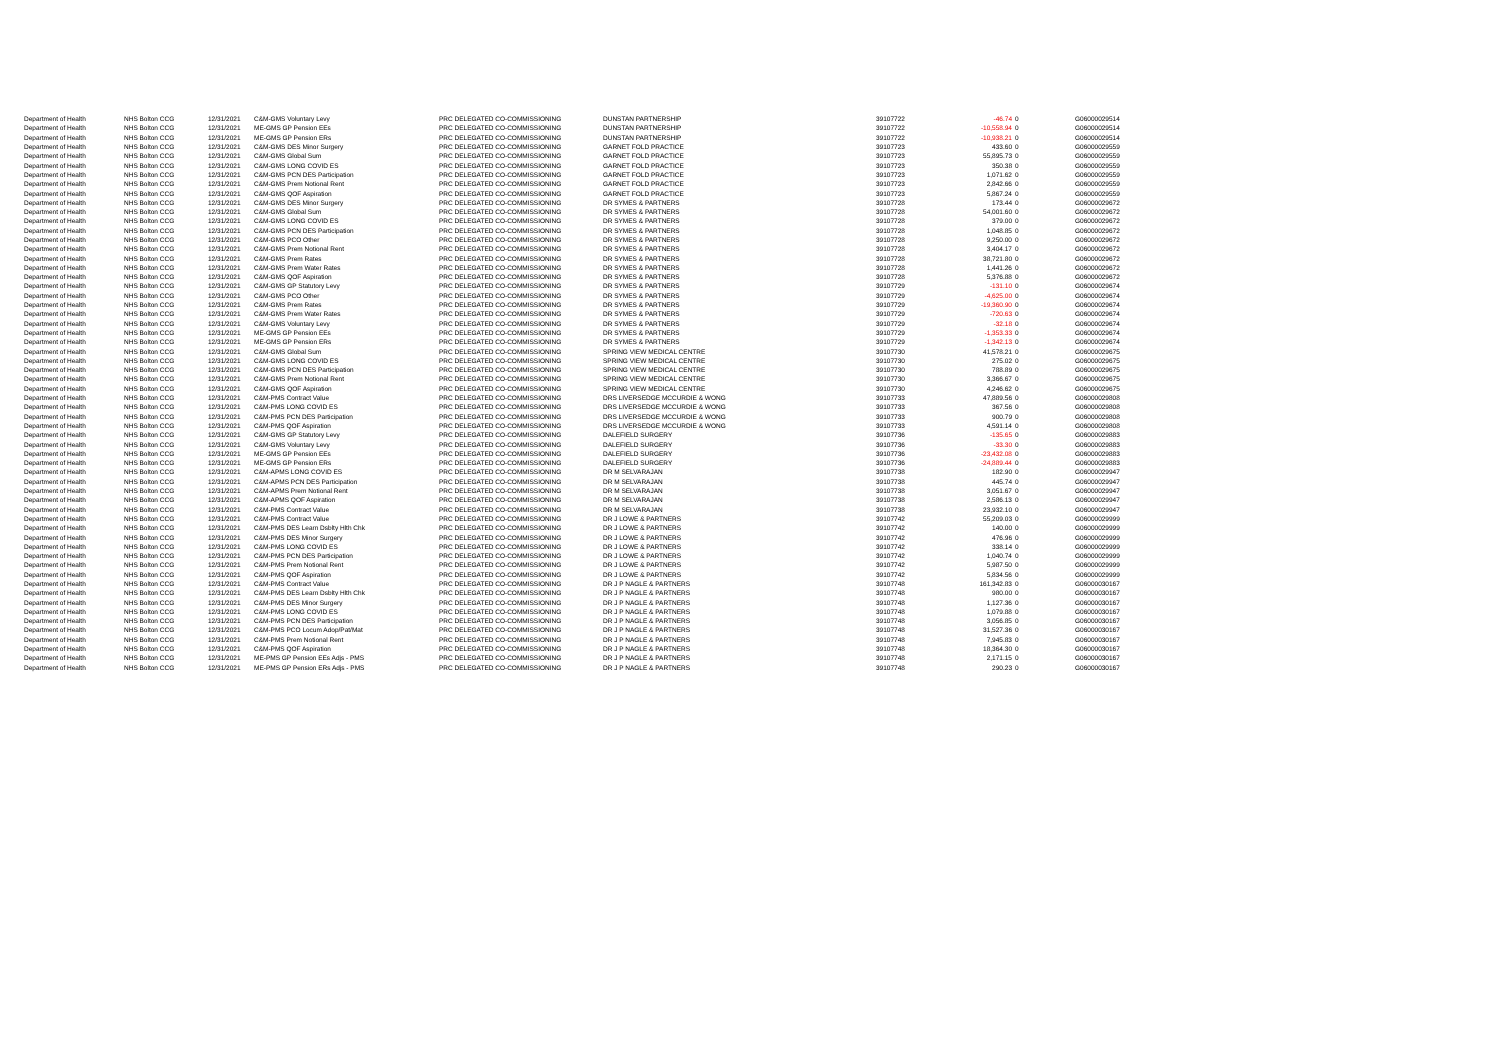| Department of Health | NHS Bolton CCG | 12/31/2021 | C&M-GMS Voluntary Levy | PRC DELEGATED CO-COMMISSIONING | DUNSTAN PARTNERSHIP | 39107722 | -46.74 | 0 | G06000029514 |
| Department of Health | NHS Bolton CCG | 12/31/2021 | ME-GMS GP Pension EEs | PRC DELEGATED CO-COMMISSIONING | DUNSTAN PARTNERSHIP | 39107722 | -10,558.94 | 0 | G06000029514 |
| Department of Health | NHS Bolton CCG | 12/31/2021 | ME-GMS GP Pension ERs | PRC DELEGATED CO-COMMISSIONING | DUNSTAN PARTNERSHIP | 39107722 | -10,938.21 | 0 | G06000029514 |
| Department of Health | NHS Bolton CCG | 12/31/2021 | C&M-GMS DES Minor Surgery | PRC DELEGATED CO-COMMISSIONING | GARNET FOLD PRACTICE | 39107723 | 433.60 | 0 | G06000029559 |
| Department of Health | NHS Bolton CCG | 12/31/2021 | C&M-GMS Global Sum | PRC DELEGATED CO-COMMISSIONING | GARNET FOLD PRACTICE | 39107723 | 55,895.73 | 0 | G06000029559 |
| Department of Health | NHS Bolton CCG | 12/31/2021 | C&M-GMS LONG COVID ES | PRC DELEGATED CO-COMMISSIONING | GARNET FOLD PRACTICE | 39107723 | 350.38 | 0 | G06000029559 |
| Department of Health | NHS Bolton CCG | 12/31/2021 | C&M-GMS PCN DES Participation | PRC DELEGATED CO-COMMISSIONING | GARNET FOLD PRACTICE | 39107723 | 1,071.62 | 0 | G06000029559 |
| Department of Health | NHS Bolton CCG | 12/31/2021 | C&M-GMS Prem Notional Rent | PRC DELEGATED CO-COMMISSIONING | GARNET FOLD PRACTICE | 39107723 | 2,842.66 | 0 | G06000029559 |
| Department of Health | NHS Bolton CCG | 12/31/2021 | C&M-GMS QOF Aspiration | PRC DELEGATED CO-COMMISSIONING | GARNET FOLD PRACTICE | 39107723 | 5,867.24 | 0 | G06000029559 |
| Department of Health | NHS Bolton CCG | 12/31/2021 | C&M-GMS DES Minor Surgery | PRC DELEGATED CO-COMMISSIONING | DR SYMES & PARTNERS | 39107728 | 173.44 | 0 | G06000029672 |
| Department of Health | NHS Bolton CCG | 12/31/2021 | C&M-GMS Global Sum | PRC DELEGATED CO-COMMISSIONING | DR SYMES & PARTNERS | 39107728 | 54,001.60 | 0 | G06000029672 |
| Department of Health | NHS Bolton CCG | 12/31/2021 | C&M-GMS LONG COVID ES | PRC DELEGATED CO-COMMISSIONING | DR SYMES & PARTNERS | 39107728 | 379.00 | 0 | G06000029672 |
| Department of Health | NHS Bolton CCG | 12/31/2021 | C&M-GMS PCN DES Participation | PRC DELEGATED CO-COMMISSIONING | DR SYMES & PARTNERS | 39107728 | 1,048.85 | 0 | G06000029672 |
| Department of Health | NHS Bolton CCG | 12/31/2021 | C&M-GMS PCO Other | PRC DELEGATED CO-COMMISSIONING | DR SYMES & PARTNERS | 39107728 | 9,250.00 | 0 | G06000029672 |
| Department of Health | NHS Bolton CCG | 12/31/2021 | C&M-GMS Prem Notional Rent | PRC DELEGATED CO-COMMISSIONING | DR SYMES & PARTNERS | 39107728 | 3,404.17 | 0 | G06000029672 |
| Department of Health | NHS Bolton CCG | 12/31/2021 | C&M-GMS Prem Rates | PRC DELEGATED CO-COMMISSIONING | DR SYMES & PARTNERS | 39107728 | 38,721.80 | 0 | G06000029672 |
| Department of Health | NHS Bolton CCG | 12/31/2021 | C&M-GMS Prem Water Rates | PRC DELEGATED CO-COMMISSIONING | DR SYMES & PARTNERS | 39107728 | 1,441.26 | 0 | G06000029672 |
| Department of Health | NHS Bolton CCG | 12/31/2021 | C&M-GMS QOF Aspiration | PRC DELEGATED CO-COMMISSIONING | DR SYMES & PARTNERS | 39107728 | 5,376.88 | 0 | G06000029672 |
| Department of Health | NHS Bolton CCG | 12/31/2021 | C&M-GMS GP Statutory Levy | PRC DELEGATED CO-COMMISSIONING | DR SYMES & PARTNERS | 39107729 | -131.10 | 0 | G06000029674 |
| Department of Health | NHS Bolton CCG | 12/31/2021 | C&M-GMS PCO Other | PRC DELEGATED CO-COMMISSIONING | DR SYMES & PARTNERS | 39107729 | -4,625.00 | 0 | G06000029674 |
| Department of Health | NHS Bolton CCG | 12/31/2021 | C&M-GMS Prem Rates | PRC DELEGATED CO-COMMISSIONING | DR SYMES & PARTNERS | 39107729 | -19,360.90 | 0 | G06000029674 |
| Department of Health | NHS Bolton CCG | 12/31/2021 | C&M-GMS Prem Water Rates | PRC DELEGATED CO-COMMISSIONING | DR SYMES & PARTNERS | 39107729 | -720.63 | 0 | G06000029674 |
| Department of Health | NHS Bolton CCG | 12/31/2021 | C&M-GMS Voluntary Levy | PRC DELEGATED CO-COMMISSIONING | DR SYMES & PARTNERS | 39107729 | -32.18 | 0 | G06000029674 |
| Department of Health | NHS Bolton CCG | 12/31/2021 | ME-GMS GP Pension EEs | PRC DELEGATED CO-COMMISSIONING | DR SYMES & PARTNERS | 39107729 | -1,353.33 | 0 | G06000029674 |
| Department of Health | NHS Bolton CCG | 12/31/2021 | ME-GMS GP Pension ERs | PRC DELEGATED CO-COMMISSIONING | DR SYMES & PARTNERS | 39107729 | -1,342.13 | 0 | G06000029674 |
| Department of Health | NHS Bolton CCG | 12/31/2021 | C&M-GMS Global Sum | PRC DELEGATED CO-COMMISSIONING | SPRING VIEW MEDICAL CENTRE | 39107730 | 41,578.21 | 0 | G06000029675 |
| Department of Health | NHS Bolton CCG | 12/31/2021 | C&M-GMS LONG COVID ES | PRC DELEGATED CO-COMMISSIONING | SPRING VIEW MEDICAL CENTRE | 39107730 | 275.02 | 0 | G06000029675 |
| Department of Health | NHS Bolton CCG | 12/31/2021 | C&M-GMS PCN DES Participation | PRC DELEGATED CO-COMMISSIONING | SPRING VIEW MEDICAL CENTRE | 39107730 | 788.89 | 0 | G06000029675 |
| Department of Health | NHS Bolton CCG | 12/31/2021 | C&M-GMS Prem Notional Rent | PRC DELEGATED CO-COMMISSIONING | SPRING VIEW MEDICAL CENTRE | 39107730 | 3,366.67 | 0 | G06000029675 |
| Department of Health | NHS Bolton CCG | 12/31/2021 | C&M-GMS QOF Aspiration | PRC DELEGATED CO-COMMISSIONING | SPRING VIEW MEDICAL CENTRE | 39107730 | 4,246.62 | 0 | G06000029675 |
| Department of Health | NHS Bolton CCG | 12/31/2021 | C&M-PMS Contract Value | PRC DELEGATED CO-COMMISSIONING | DRS LIVERSEDGE MCCURDIE & WONG | 39107733 | 47,889.56 | 0 | G06000029808 |
| Department of Health | NHS Bolton CCG | 12/31/2021 | C&M-PMS LONG COVID ES | PRC DELEGATED CO-COMMISSIONING | DRS LIVERSEDGE MCCURDIE & WONG | 39107733 | 367.56 | 0 | G06000029808 |
| Department of Health | NHS Bolton CCG | 12/31/2021 | C&M-PMS PCN DES Participation | PRC DELEGATED CO-COMMISSIONING | DRS LIVERSEDGE MCCURDIE & WONG | 39107733 | 900.79 | 0 | G06000029808 |
| Department of Health | NHS Bolton CCG | 12/31/2021 | C&M-PMS QOF Aspiration | PRC DELEGATED CO-COMMISSIONING | DRS LIVERSEDGE MCCURDIE & WONG | 39107733 | 4,591.14 | 0 | G06000029808 |
| Department of Health | NHS Bolton CCG | 12/31/2021 | C&M-GMS GP Statutory Levy | PRC DELEGATED CO-COMMISSIONING | DALEFIELD SURGERY | 39107736 | -135.65 | 0 | G06000029883 |
| Department of Health | NHS Bolton CCG | 12/31/2021 | C&M-GMS Voluntary Levy | PRC DELEGATED CO-COMMISSIONING | DALEFIELD SURGERY | 39107736 | -33.30 | 0 | G06000029883 |
| Department of Health | NHS Bolton CCG | 12/31/2021 | ME-GMS GP Pension EEs | PRC DELEGATED CO-COMMISSIONING | DALEFIELD SURGERY | 39107736 | -23,432.08 | 0 | G06000029883 |
| Department of Health | NHS Bolton CCG | 12/31/2021 | ME-GMS GP Pension ERs | PRC DELEGATED CO-COMMISSIONING | DALEFIELD SURGERY | 39107736 | -24,889.44 | 0 | G06000029883 |
| Department of Health | NHS Bolton CCG | 12/31/2021 | C&M-APMS LONG COVID ES | PRC DELEGATED CO-COMMISSIONING | DR M SELVARAJAN | 39107738 | 182.90 | 0 | G06000029947 |
| Department of Health | NHS Bolton CCG | 12/31/2021 | C&M-APMS PCN DES Participation | PRC DELEGATED CO-COMMISSIONING | DR M SELVARAJAN | 39107738 | 445.74 | 0 | G06000029947 |
| Department of Health | NHS Bolton CCG | 12/31/2021 | C&M-APMS Prem Notional Rent | PRC DELEGATED CO-COMMISSIONING | DR M SELVARAJAN | 39107738 | 3,051.67 | 0 | G06000029947 |
| Department of Health | NHS Bolton CCG | 12/31/2021 | C&M-APMS QOF Aspiration | PRC DELEGATED CO-COMMISSIONING | DR M SELVARAJAN | 39107738 | 2,586.13 | 0 | G06000029947 |
| Department of Health | NHS Bolton CCG | 12/31/2021 | C&M-PMS Contract Value | PRC DELEGATED CO-COMMISSIONING | DR M SELVARAJAN | 39107738 | 23,932.10 | 0 | G06000029947 |
| Department of Health | NHS Bolton CCG | 12/31/2021 | C&M-PMS Contract Value | PRC DELEGATED CO-COMMISSIONING | DR J LOWE & PARTNERS | 39107742 | 55,209.03 | 0 | G06000029999 |
| Department of Health | NHS Bolton CCG | 12/31/2021 | C&M-PMS DES Learn Dsblty Hlth Chk | PRC DELEGATED CO-COMMISSIONING | DR J LOWE & PARTNERS | 39107742 | 140.00 | 0 | G06000029999 |
| Department of Health | NHS Bolton CCG | 12/31/2021 | C&M-PMS DES Minor Surgery | PRC DELEGATED CO-COMMISSIONING | DR J LOWE & PARTNERS | 39107742 | 476.96 | 0 | G06000029999 |
| Department of Health | NHS Bolton CCG | 12/31/2021 | C&M-PMS LONG COVID ES | PRC DELEGATED CO-COMMISSIONING | DR J LOWE & PARTNERS | 39107742 | 338.14 | 0 | G06000029999 |
| Department of Health | NHS Bolton CCG | 12/31/2021 | C&M-PMS PCN DES Participation | PRC DELEGATED CO-COMMISSIONING | DR J LOWE & PARTNERS | 39107742 | 1,040.74 | 0 | G06000029999 |
| Department of Health | NHS Bolton CCG | 12/31/2021 | C&M-PMS Prem Notional Rent | PRC DELEGATED CO-COMMISSIONING | DR J LOWE & PARTNERS | 39107742 | 5,987.50 | 0 | G06000029999 |
| Department of Health | NHS Bolton CCG | 12/31/2021 | C&M-PMS QOF Aspiration | PRC DELEGATED CO-COMMISSIONING | DR J LOWE & PARTNERS | 39107742 | 5,834.56 | 0 | G06000029999 |
| Department of Health | NHS Bolton CCG | 12/31/2021 | C&M-PMS Contract Value | PRC DELEGATED CO-COMMISSIONING | DR J P NAGLE & PARTNERS | 39107748 | 161,342.83 | 0 | G06000030167 |
| Department of Health | NHS Bolton CCG | 12/31/2021 | C&M-PMS DES Learn Dsblty Hlth Chk | PRC DELEGATED CO-COMMISSIONING | DR J P NAGLE & PARTNERS | 39107748 | 980.00 | 0 | G06000030167 |
| Department of Health | NHS Bolton CCG | 12/31/2021 | C&M-PMS DES Minor Surgery | PRC DELEGATED CO-COMMISSIONING | DR J P NAGLE & PARTNERS | 39107748 | 1,127.36 | 0 | G06000030167 |
| Department of Health | NHS Bolton CCG | 12/31/2021 | C&M-PMS LONG COVID ES | PRC DELEGATED CO-COMMISSIONING | DR J P NAGLE & PARTNERS | 39107748 | 1,079.88 | 0 | G06000030167 |
| Department of Health | NHS Bolton CCG | 12/31/2021 | C&M-PMS PCN DES Participation | PRC DELEGATED CO-COMMISSIONING | DR J P NAGLE & PARTNERS | 39107748 | 3,056.85 | 0 | G06000030167 |
| Department of Health | NHS Bolton CCG | 12/31/2021 | C&M-PMS PCO Locum Adop/Pat/Mat | PRC DELEGATED CO-COMMISSIONING | DR J P NAGLE & PARTNERS | 39107748 | 31,527.36 | 0 | G06000030167 |
| Department of Health | NHS Bolton CCG | 12/31/2021 | C&M-PMS Prem Notional Rent | PRC DELEGATED CO-COMMISSIONING | DR J P NAGLE & PARTNERS | 39107748 | 7,945.83 | 0 | G06000030167 |
| Department of Health | NHS Bolton CCG | 12/31/2021 | C&M-PMS QOF Aspiration | PRC DELEGATED CO-COMMISSIONING | DR J P NAGLE & PARTNERS | 39107748 | 18,364.30 | 0 | G06000030167 |
| Department of Health | NHS Bolton CCG | 12/31/2021 | ME-PMS GP Pension EEs Adjs - PMS | PRC DELEGATED CO-COMMISSIONING | DR J P NAGLE & PARTNERS | 39107748 | 2,171.15 | 0 | G06000030167 |
| Department of Health | NHS Bolton CCG | 12/31/2021 | ME-PMS GP Pension ERs Adjs - PMS | PRC DELEGATED CO-COMMISSIONING | DR J P NAGLE & PARTNERS | 39107748 | 290.23 | 0 | G06000030167 |